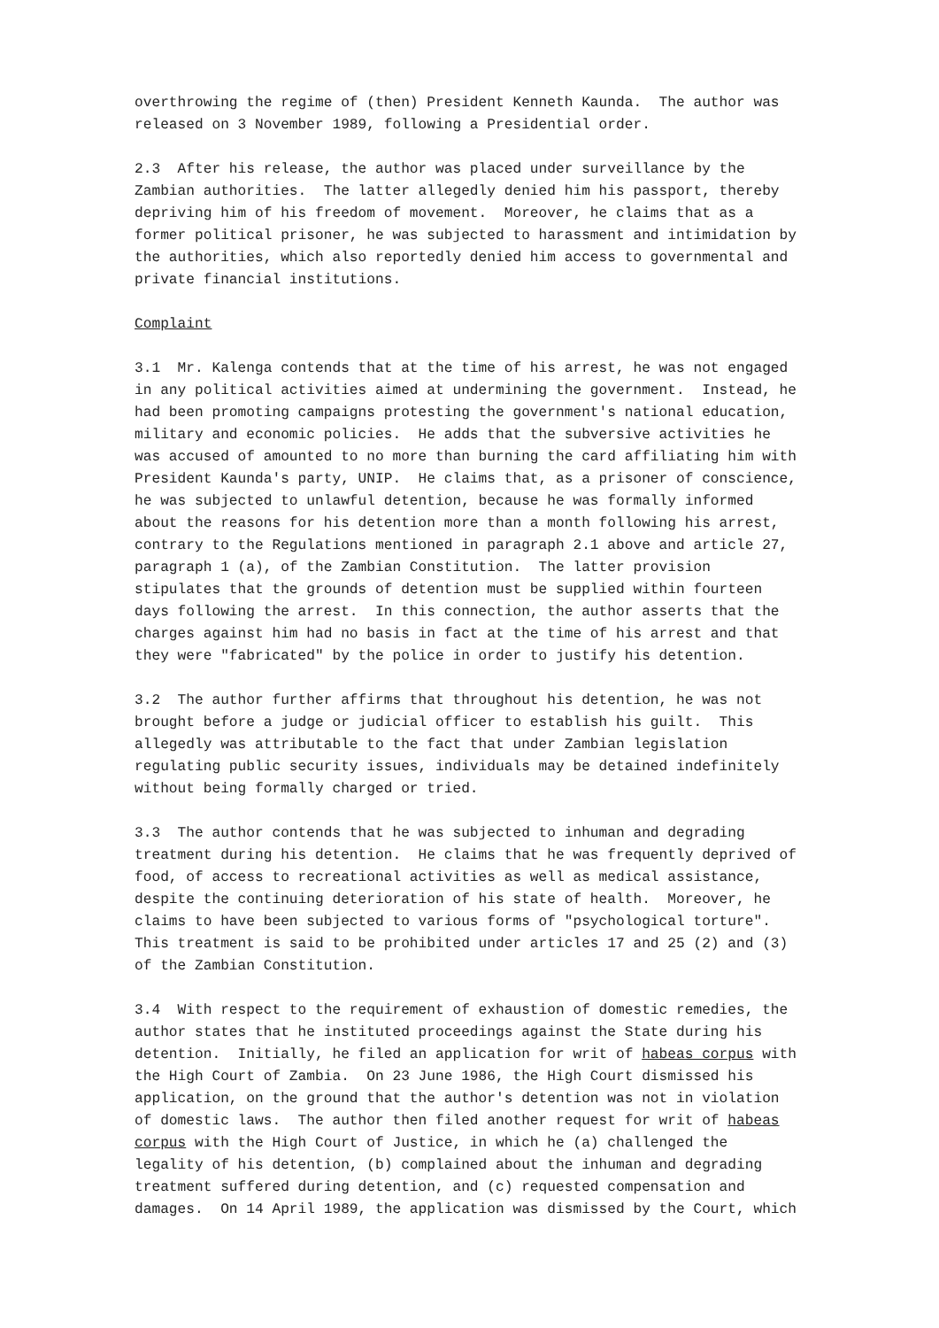overthrowing the regime of (then) President Kenneth Kaunda. The author was released on 3 November 1989, following a Presidential order.
2.3 After his release, the author was placed under surveillance by the Zambian authorities. The latter allegedly denied him his passport, thereby depriving him of his freedom of movement. Moreover, he claims that as a former political prisoner, he was subjected to harassment and intimidation by the authorities, which also reportedly denied him access to governmental and private financial institutions.
Complaint
3.1 Mr. Kalenga contends that at the time of his arrest, he was not engaged in any political activities aimed at undermining the government. Instead, he had been promoting campaigns protesting the government's national education, military and economic policies. He adds that the subversive activities he was accused of amounted to no more than burning the card affiliating him with President Kaunda's party, UNIP. He claims that, as a prisoner of conscience, he was subjected to unlawful detention, because he was formally informed about the reasons for his detention more than a month following his arrest, contrary to the Regulations mentioned in paragraph 2.1 above and article 27, paragraph 1 (a), of the Zambian Constitution. The latter provision stipulates that the grounds of detention must be supplied within fourteen days following the arrest. In this connection, the author asserts that the charges against him had no basis in fact at the time of his arrest and that they were "fabricated" by the police in order to justify his detention.
3.2 The author further affirms that throughout his detention, he was not brought before a judge or judicial officer to establish his guilt. This allegedly was attributable to the fact that under Zambian legislation regulating public security issues, individuals may be detained indefinitely without being formally charged or tried.
3.3 The author contends that he was subjected to inhuman and degrading treatment during his detention. He claims that he was frequently deprived of food, of access to recreational activities as well as medical assistance, despite the continuing deterioration of his state of health. Moreover, he claims to have been subjected to various forms of "psychological torture". This treatment is said to be prohibited under articles 17 and 25 (2) and (3) of the Zambian Constitution.
3.4 With respect to the requirement of exhaustion of domestic remedies, the author states that he instituted proceedings against the State during his detention. Initially, he filed an application for writ of habeas corpus with the High Court of Zambia. On 23 June 1986, the High Court dismissed his application, on the ground that the author's detention was not in violation of domestic laws. The author then filed another request for writ of habeas corpus with the High Court of Justice, in which he (a) challenged the legality of his detention, (b) complained about the inhuman and degrading treatment suffered during detention, and (c) requested compensation and damages. On 14 April 1989, the application was dismissed by the Court, which